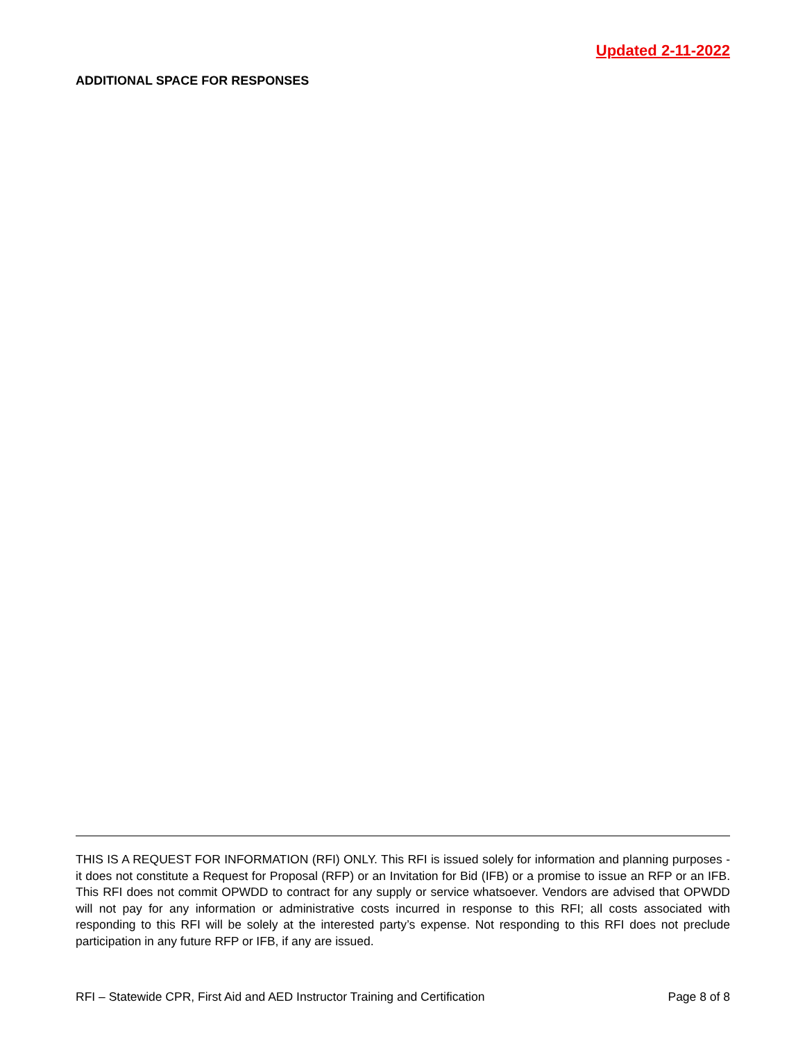Updated 2-11-2022
ADDITIONAL SPACE FOR RESPONSES
THIS IS A REQUEST FOR INFORMATION (RFI) ONLY. This RFI is issued solely for information and planning purposes - it does not constitute a Request for Proposal (RFP) or an Invitation for Bid (IFB) or a promise to issue an RFP or an IFB. This RFI does not commit OPWDD to contract for any supply or service whatsoever. Vendors are advised that OPWDD will not pay for any information or administrative costs incurred in response to this RFI; all costs associated with responding to this RFI will be solely at the interested party’s expense. Not responding to this RFI does not preclude participation in any future RFP or IFB, if any are issued.
RFI – Statewide CPR, First Aid and AED Instructor Training and Certification Page 8 of 8